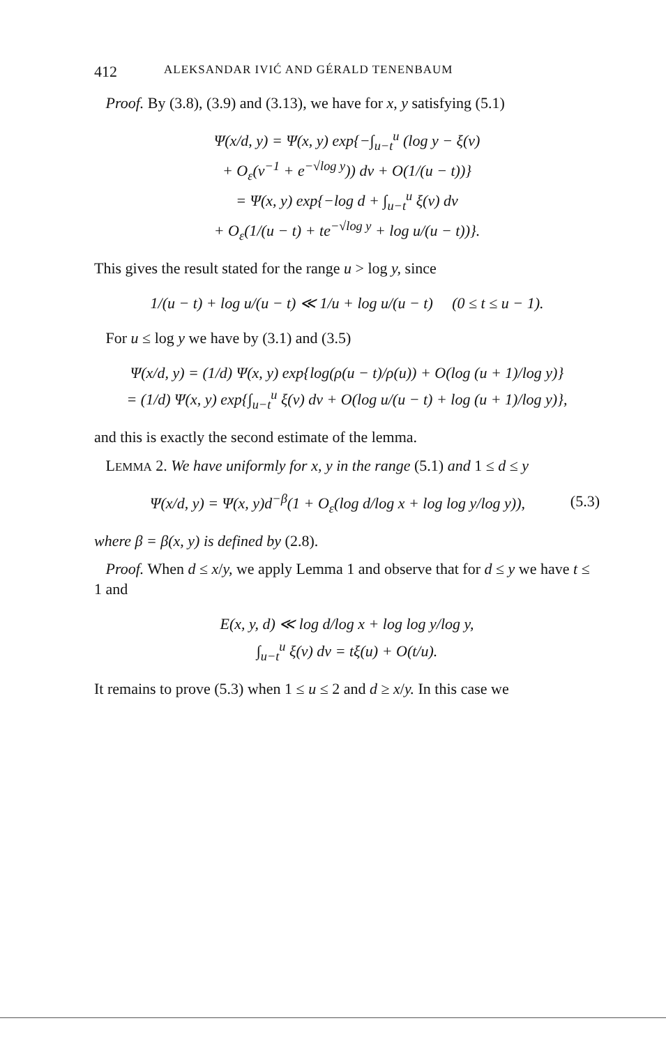412 ALEKSANDAR IVIĆ AND GÉRALD TENENBAUM
Proof. By (3.8), (3.9) and (3.13), we have for x, y satisfying (5.1)
Ψ(x/d, y) = Ψ(x, y) exp{−∫<sub>u−t</sub><sup>u</sup> (log y − ξ(v)
+ O<sub>ε</sub>(v<sup>−1</sup> + e<sup>−√log y</sup>)) dv + O(1/(u − t))}
= Ψ(x, y) exp{−log d + ∫<sub>u−t</sub><sup>u</sup> ξ(v) dv
+ O<sub>ε</sub>(1/(u − t) + te<sup>−√log y</sup> + log u/(u − t))}.
This gives the result stated for the range u > log y, since
1/(u − t) + log u/(u − t) ≪ 1/u + log u/(u − t) (0 ≤ t ≤ u − 1).
For u ≤ log y we have by (3.1) and (3.5)
Ψ(x/d, y) = (1/d) Ψ(x, y) exp{log(ρ(u − t)/ρ(u)) + O(log (u + 1)/log y)}
= (1/d) Ψ(x, y) exp{∫<sub>u−t</sub><sup>u</sup> ξ(v) dv + O(log u/(u − t) + log (u + 1)/log y)},
and this is exactly the second estimate of the lemma.
LEMMA 2. We have uniformly for x, y in the range (5.1) and 1 ≤ d ≤ y
Ψ(x/d, y) = Ψ(x, y)d<sup>−β</sup>(1 + O<sub>ε</sub>(log d/log x + log log y/log y)), (5.3)
where β = β(x, y) is defined by (2.8).
Proof. When d ≤ x/y, we apply Lemma 1 and observe that for d ≤ y we have t ≤ 1 and
E(x, y, d) ≪ log d/log x + log log y/log y,
∫<sub>u−t</sub><sup>u</sup> ξ(v) dv = tξ(u) + O(t/u).
It remains to prove (5.3) when 1 ≤ u ≤ 2 and d ≥ x/y. In this case we